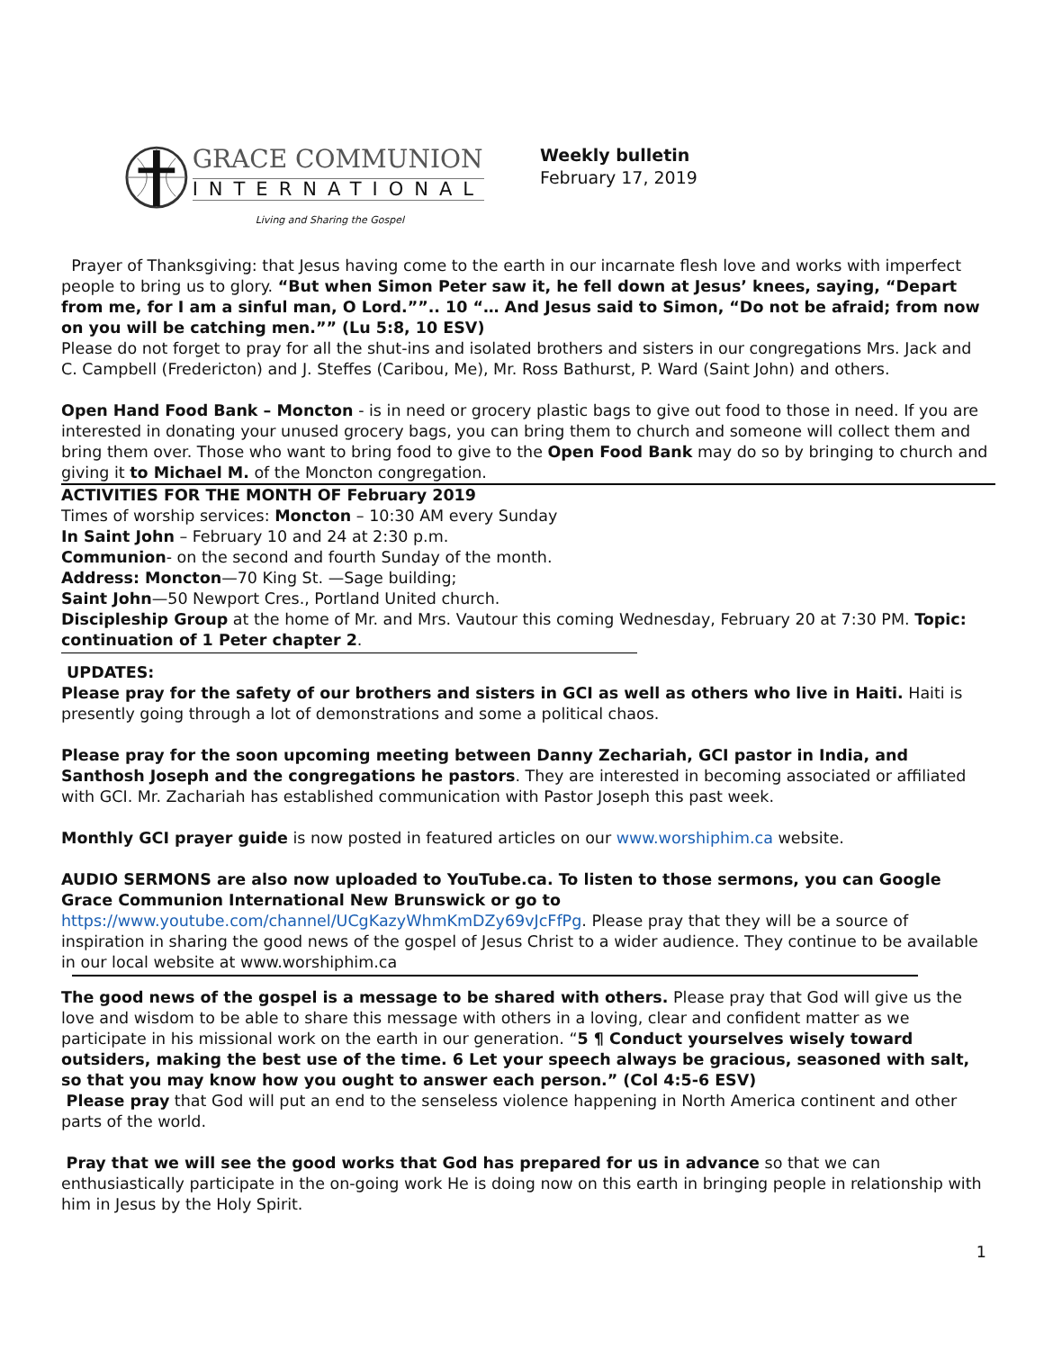GRACE COMMUNION
INTERNATIONAL
Living and Sharing the Gospel
Weekly bulletin
February 17, 2019
Prayer of Thanksgiving: that Jesus having come to the earth in our incarnate flesh love and works with imperfect people to bring us to glory. “But when Simon Peter saw it, he fell down at Jesus’ knees, saying, “Depart from me, for I am a sinful man, O Lord.””.. 10 “… And Jesus said to Simon, “Do not be afraid; from now on you will be catching men.”” (Lu 5:8, 10 ESV)
Please do not forget to pray for all the shut-ins and isolated brothers and sisters in our congregations Mrs. Jack and C. Campbell (Fredericton) and J. Steffes (Caribou, Me), Mr. Ross Bathurst, P. Ward (Saint John) and others.
Open Hand Food Bank – Moncton - is in need or grocery plastic bags to give out food to those in need. If you are interested in donating your unused grocery bags, you can bring them to church and someone will collect them and bring them over. Those who want to bring food to give to the Open Food Bank may do so by bringing to church and giving it to Michael M. of the Moncton congregation.
ACTIVITIES FOR THE MONTH OF February 2019
Times of worship services: Moncton – 10:30 AM every Sunday
In Saint John – February 10 and 24 at 2:30 p.m.
Communion- on the second and fourth Sunday of the month.
Address: Moncton—70 King St. —Sage building;
Saint John—50 Newport Cres., Portland United church.
Discipleship Group at the home of Mr. and Mrs. Vautour this coming Wednesday, February 20 at 7:30 PM. Topic: continuation of 1 Peter chapter 2.
UPDATES:
Please pray for the safety of our brothers and sisters in GCI as well as others who live in Haiti. Haiti is presently going through a lot of demonstrations and some a political chaos.
Please pray for the soon upcoming meeting between Danny Zechariah, GCI pastor in India, and Santhosh Joseph and the congregations he pastors. They are interested in becoming associated or affiliated with GCI. Mr. Zachariah has established communication with Pastor Joseph this past week.
Monthly GCI prayer guide is now posted in featured articles on our www.worshiphim.ca website.
AUDIO SERMONS are also now uploaded to YouTube.ca. To listen to those sermons, you can Google Grace Communion International New Brunswick or go to https://www.youtube.com/channel/UCgKazyWhmKmDZy69vJcFfPg. Please pray that they will be a source of inspiration in sharing the good news of the gospel of Jesus Christ to a wider audience. They continue to be available in our local website at www.worshiphim.ca
The good news of the gospel is a message to be shared with others. Please pray that God will give us the love and wisdom to be able to share this message with others in a loving, clear and confident matter as we participate in his missional work on the earth in our generation. “5 ¶ Conduct yourselves wisely toward outsiders, making the best use of the time. 6 Let your speech always be gracious, seasoned with salt, so that you may know how you ought to answer each person.” (Col 4:5-6 ESV)
Please pray that God will put an end to the senseless violence happening in North America continent and other parts of the world.
Pray that we will see the good works that God has prepared for us in advance so that we can enthusiastically participate in the on-going work He is doing now on this earth in bringing people in relationship with him in Jesus by the Holy Spirit.
1